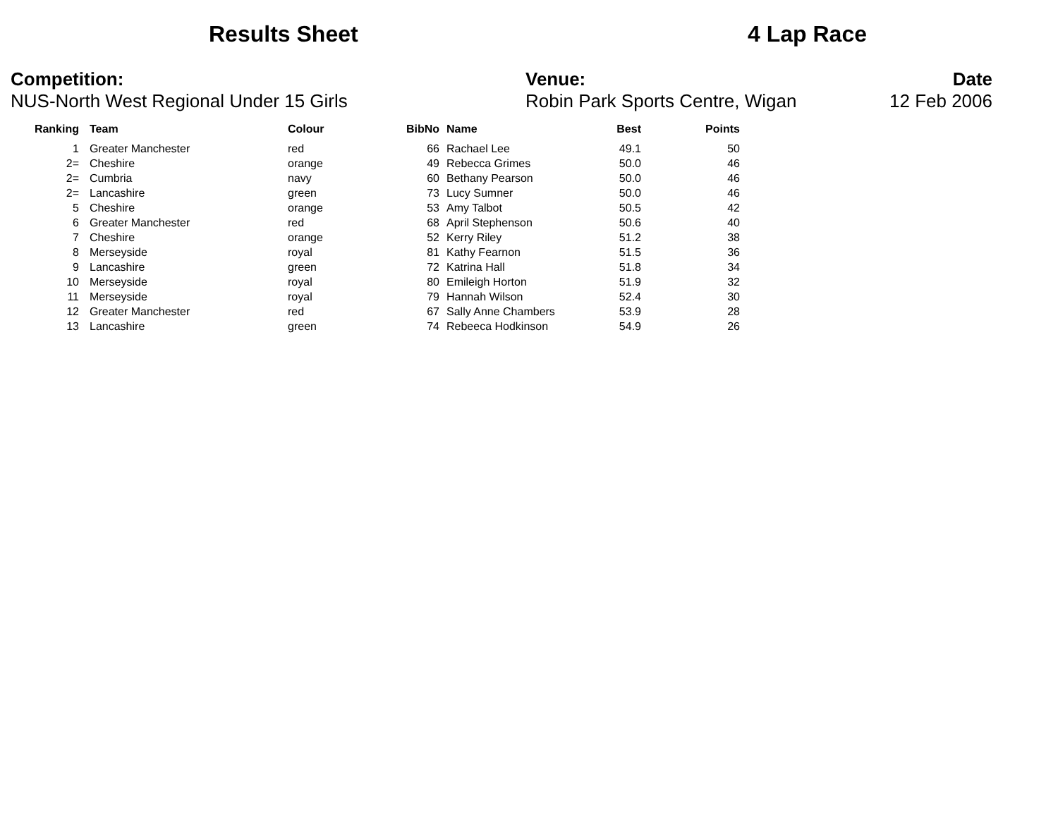Results Sheet 4 Lap Race
Competition:
NUS-North West Regional Under 15 Girls
Venue:
Robin Park Sports Centre, Wigan
Date
12 Feb 2006
| Ranking | | Team | Colour | BibNo | | Name | Best | Points |
| --- | --- | --- | --- | --- | --- | --- | --- | --- |
| 1 | | Greater Manchester | red | 66 | | Rachael Lee | 49.1 | 50 |
| 2= | | Cheshire | orange | 49 | | Rebecca Grimes | 50.0 | 46 |
| 2= | | Cumbria | navy | 60 | | Bethany Pearson | 50.0 | 46 |
| 2= | | Lancashire | green | 73 | | Lucy Sumner | 50.0 | 46 |
| 5 | | Cheshire | orange | 53 | | Amy Talbot | 50.5 | 42 |
| 6 | | Greater Manchester | red | 68 | | April Stephenson | 50.6 | 40 |
| 7 | | Cheshire | orange | 52 | | Kerry Riley | 51.2 | 38 |
| 8 | | Merseyside | royal | 81 | | Kathy Fearnon | 51.5 | 36 |
| 9 | | Lancashire | green | 72 | | Katrina Hall | 51.8 | 34 |
| 10 | | Merseyside | royal | 80 | | Emileigh Horton | 51.9 | 32 |
| 11 | | Merseyside | royal | 79 | | Hannah Wilson | 52.4 | 30 |
| 12 | | Greater Manchester | red | 67 | | Sally Anne Chambers | 53.9 | 28 |
| 13 | | Lancashire | green | 74 | | Rebeeca Hodkinson | 54.9 | 26 |